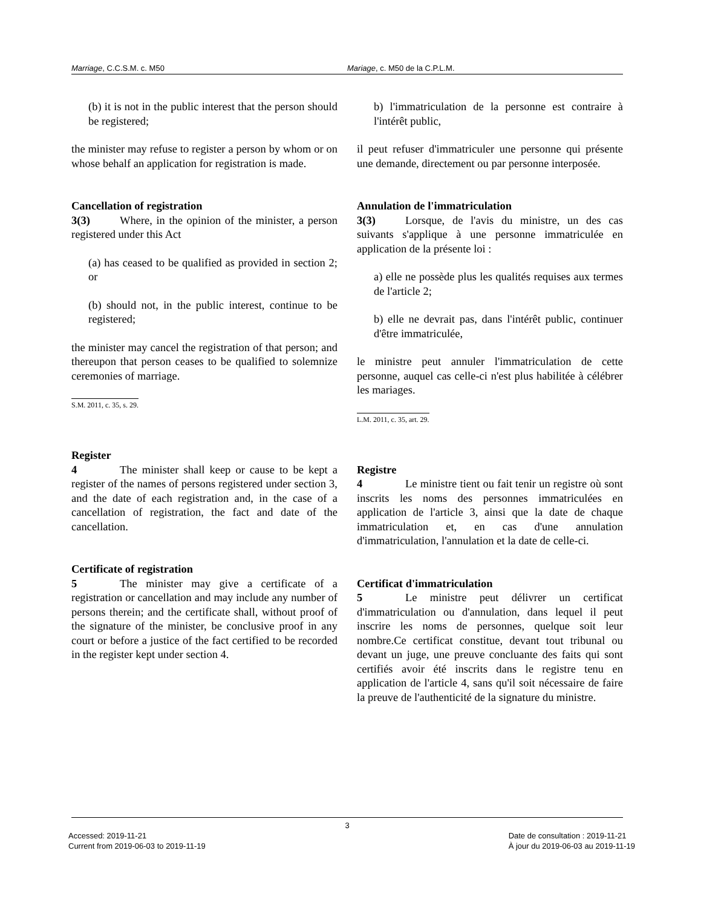Marriage, C.C.S.M. c. M50 Mariage, c. M50 de la C.P.L.M.
(b) it is not in the public interest that the person should be registered;
the minister may refuse to register a person by whom or on whose behalf an application for registration is made.
Cancellation of registration
3(3) Where, in the opinion of the minister, a person registered under this Act
(a) has ceased to be qualified as provided in section 2; or
(b) should not, in the public interest, continue to be registered;
the minister may cancel the registration of that person; and thereupon that person ceases to be qualified to solemnize ceremonies of marriage.
S.M. 2011, c. 35, s. 29.
Register
4 The minister shall keep or cause to be kept a register of the names of persons registered under section 3, and the date of each registration and, in the case of a cancellation of registration, the fact and date of the cancellation.
Certificate of registration
5 The minister may give a certificate of a registration or cancellation and may include any number of persons therein; and the certificate shall, without proof of the signature of the minister, be conclusive proof in any court or before a justice of the fact certified to be recorded in the register kept under section 4.
b) l'immatriculation de la personne est contraire à l'intérêt public,
il peut refuser d'immatriculer une personne qui présente une demande, directement ou par personne interposée.
Annulation de l'immatriculation
3(3) Lorsque, de l'avis du ministre, un des cas suivants s'applique à une personne immatriculée en application de la présente loi :
a) elle ne possède plus les qualités requises aux termes de l'article 2;
b) elle ne devrait pas, dans l'intérêt public, continuer d'être immatriculée,
le ministre peut annuler l'immatriculation de cette personne, auquel cas celle-ci n'est plus habilitée à célébrer les mariages.
L.M. 2011, c. 35, art. 29.
Registre
4 Le ministre tient ou fait tenir un registre où sont inscrits les noms des personnes immatriculées en application de l'article 3, ainsi que la date de chaque immatriculation et, en cas d'une annulation d'immatriculation, l'annulation et la date de celle-ci.
Certificat d'immatriculation
5 Le ministre peut délivrer un certificat d'immatriculation ou d'annulation, dans lequel il peut inscrire les noms de personnes, quelque soit leur nombre.Ce certificat constitue, devant tout tribunal ou devant un juge, une preuve concluante des faits qui sont certifiés avoir été inscrits dans le registre tenu en application de l'article 4, sans qu'il soit nécessaire de faire la preuve de l'authenticité de la signature du ministre.
3
Accessed: 2019-11-21
Current from 2019-06-03 to 2019-11-19
Date de consultation : 2019-11-21
À jour du 2019-06-03 au 2019-11-19